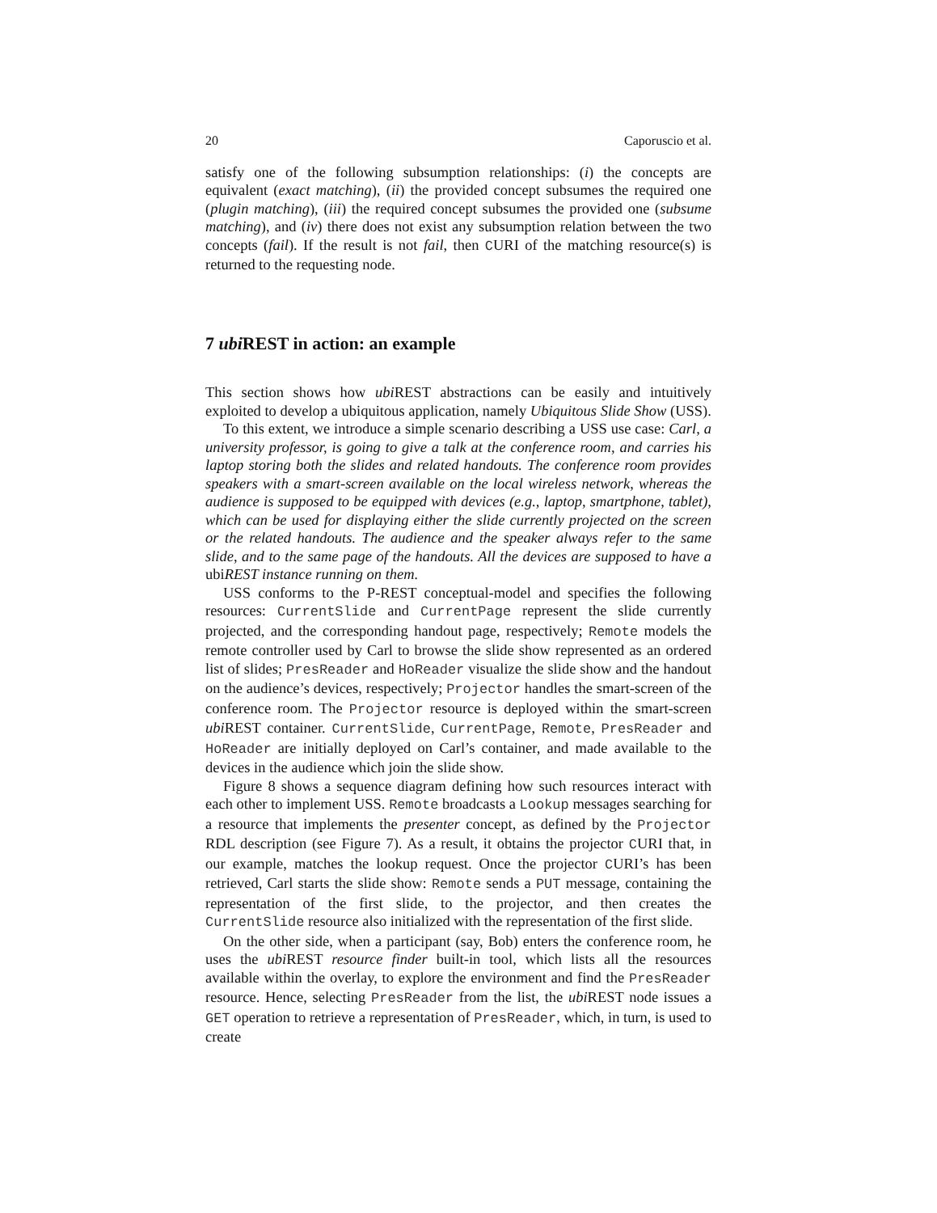20 Caporuscio et al.
satisfy one of the following subsumption relationships: (i) the concepts are equivalent (exact matching), (ii) the provided concept subsumes the required one (plugin matching), (iii) the required concept subsumes the provided one (subsume matching), and (iv) there does not exist any subsumption relation between the two concepts (fail). If the result is not fail, then CURI of the matching resource(s) is returned to the requesting node.
7 ubi REST in action: an example
This section shows how ubi REST abstractions can be easily and intuitively exploited to develop a ubiquitous application, namely Ubiquitous Slide Show (USS).
To this extent, we introduce a simple scenario describing a USS use case: Carl, a university professor, is going to give a talk at the conference room, and carries his laptop storing both the slides and related handouts. The conference room provides speakers with a smart-screen available on the local wireless network, whereas the audience is supposed to be equipped with devices (e.g., laptop, smartphone, tablet), which can be used for displaying either the slide currently projected on the screen or the related handouts. The audience and the speaker always refer to the same slide, and to the same page of the handouts. All the devices are supposed to have a ubiREST instance running on them.
USS conforms to the P-REST conceptual-model and specifies the following resources: CurrentSlide and CurrentPage represent the slide currently projected, and the corresponding handout page, respectively; Remote models the remote controller used by Carl to browse the slide show represented as an ordered list of slides; PresReader and HoReader visualize the slide show and the handout on the audience’s devices, respectively; Projector handles the smart-screen of the conference room. The Projector resource is deployed within the smart-screen ubi REST container. CurrentSlide, CurrentPage, Remote, PresReader and HoReader are initially deployed on Carl’s container, and made available to the devices in the audience which join the slide show.
Figure 8 shows a sequence diagram defining how such resources interact with each other to implement USS. Remote broadcasts a Lookup messages searching for a resource that implements the presenter concept, as defined by the Projector RDL description (see Figure 7). As a result, it obtains the projector CURI that, in our example, matches the lookup request. Once the projector CURI’s has been retrieved, Carl starts the slide show: Remote sends a PUT message, containing the representation of the first slide, to the projector, and then creates the CurrentSlide resource also initialized with the representation of the first slide.
On the other side, when a participant (say, Bob) enters the conference room, he uses the ubi REST resource finder built-in tool, which lists all the resources available within the overlay, to explore the environment and find the PresReader resource. Hence, selecting PresReader from the list, the ubi REST node issues a GET operation to retrieve a representation of PresReader, which, in turn, is used to create